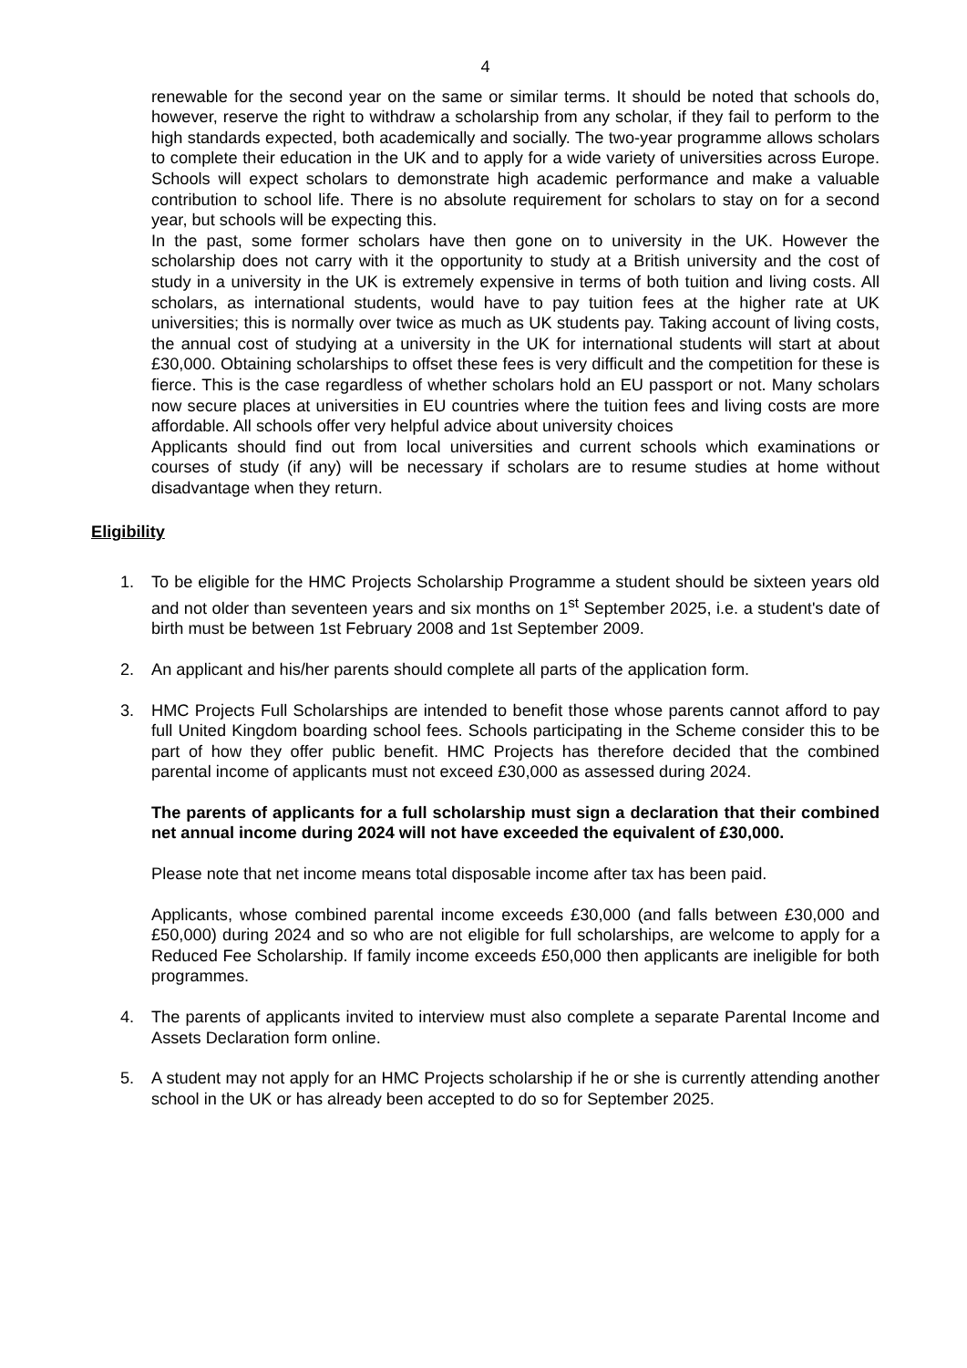4
renewable for the second year on the same or similar terms. It should be noted that schools do, however, reserve the right to withdraw a scholarship from any scholar, if they fail to perform to the high standards expected, both academically and socially. The two-year programme allows scholars to complete their education in the UK and to apply for a wide variety of universities across Europe. Schools will expect scholars to demonstrate high academic performance and make a valuable contribution to school life. There is no absolute requirement for scholars to stay on for a second year, but schools will be expecting this.
In the past, some former scholars have then gone on to university in the UK. However the scholarship does not carry with it the opportunity to study at a British university and the cost of study in a university in the UK is extremely expensive in terms of both tuition and living costs. All scholars, as international students, would have to pay tuition fees at the higher rate at UK universities; this is normally over twice as much as UK students pay. Taking account of living costs, the annual cost of studying at a university in the UK for international students will start at about £30,000. Obtaining scholarships to offset these fees is very difficult and the competition for these is fierce. This is the case regardless of whether scholars hold an EU passport or not. Many scholars now secure places at universities in EU countries where the tuition fees and living costs are more affordable. All schools offer very helpful advice about university choices
Applicants should find out from local universities and current schools which examinations or courses of study (if any) will be necessary if scholars are to resume studies at home without disadvantage when they return.
Eligibility
1. To be eligible for the HMC Projects Scholarship Programme a student should be sixteen years old and not older than seventeen years and six months on 1<sup>st</sup> September 2025, i.e. a student's date of birth must be between 1st February 2008 and 1st September 2009.
2. An applicant and his/her parents should complete all parts of the application form.
3. HMC Projects Full Scholarships are intended to benefit those whose parents cannot afford to pay full United Kingdom boarding school fees. Schools participating in the Scheme consider this to be part of how they offer public benefit. HMC Projects has therefore decided that the combined parental income of applicants must not exceed £30,000 as assessed during 2024.
The parents of applicants for a full scholarship must sign a declaration that their combined net annual income during 2024 will not have exceeded the equivalent of £30,000.
Please note that net income means total disposable income after tax has been paid.
Applicants, whose combined parental income exceeds £30,000 (and falls between £30,000 and £50,000) during 2024 and so who are not eligible for full scholarships, are welcome to apply for a Reduced Fee Scholarship. If family income exceeds £50,000 then applicants are ineligible for both programmes.
4. The parents of applicants invited to interview must also complete a separate Parental Income and Assets Declaration form online.
5. A student may not apply for an HMC Projects scholarship if he or she is currently attending another school in the UK or has already been accepted to do so for September 2025.